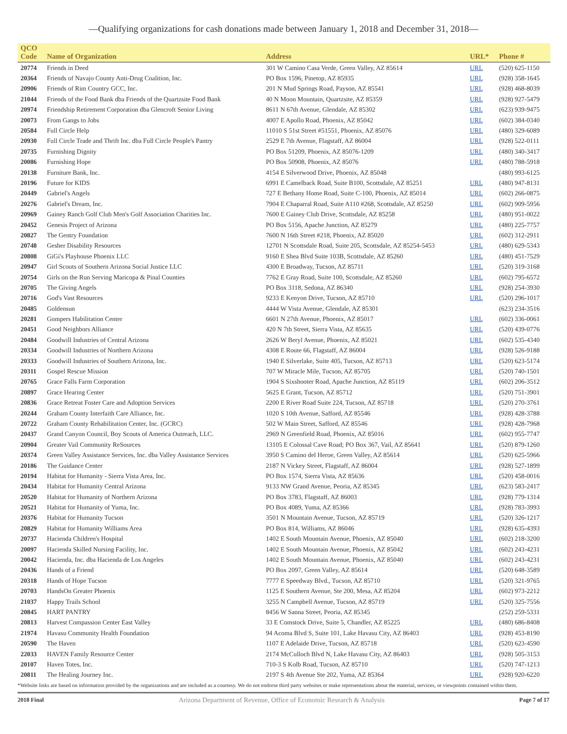—Qualifying organizations for cash donations made between January 1, 2018 and December 31, 2018—
| QCO Code | Name of Organization | Address | URL* | Phone # |
| --- | --- | --- | --- | --- |
| 20774 | Friends in Deed | 301 W Camino Casa Verde, Green Valley, AZ 85614 | URL | (520) 625-1150 |
| 20364 | Friends of Navajo County Anti-Drug Coalition, Inc. | PO Box 1596, Pinetop, AZ 85935 | URL | (928) 358-1645 |
| 20906 | Friends of Rim Country GCC, Inc. | 201 N Mud Springs Road, Payson, AZ 85541 | URL | (928) 468-8039 |
| 21044 | Friends of the Food Bank dba Friends of the Quartzsite Food Bank | 40 N Moon Mountain, Quartzsite, AZ 85359 | URL | (928) 927-5479 |
| 20974 | Friendship Retirement Corporation dba Glencroft Senior Living | 8611 N 67th Avenue, Glendale, AZ 85302 | URL | (623) 939-9475 |
| 20073 | From Gangs to Jobs | 4007 E Apollo Road, Phoenix, AZ 85042 | URL | (602) 384-0340 |
| 20584 | Full Circle Help | 11010 S 51st Street #51551, Phoenix, AZ 85076 | URL | (480) 329-6089 |
| 20930 | Full Circle Trade and Thrift Inc. dba Full Circle People's Pantry | 2529 E 7th Avenue, Flagstaff, AZ 86004 | URL | (928) 522-0111 |
| 20735 | Furnishing Dignity | PO Box 51209, Phoenix, AZ 85076-1209 | URL | (480) 340-3417 |
| 20086 | Furnishing Hope | PO Box 50908, Phoenix, AZ 85076 | URL | (480) 788-5918 |
| 20138 | Furniture Bank, Inc. | 4154 E Silverwood Drive, Phoenix, AZ 85048 | | (480) 993-6125 |
| 20196 | Future for KIDS | 6991 E Camelback Road, Suite B100, Scottsdale, AZ 85251 | URL | (480) 947-8131 |
| 20449 | Gabriel's Angels | 727 E Bethany Home Road, Suite C-100, Phoenix, AZ 85014 | URL | (602) 266-0875 |
| 20276 | Gabriel's Dream, Inc. | 7904 E Chaparral Road, Suite A110 #268, Scottsdale, AZ 85250 | URL | (602) 909-5956 |
| 20969 | Gainey Ranch Golf Club Men's Golf Association Charities Inc. | 7600 E Gainey Club Drive, Scottsdale, AZ 85258 | URL | (480) 951-0022 |
| 20452 | Genesis Project of Arizona | PO Box 5156, Apache Junction, AZ 85279 | URL | (480) 225-7757 |
| 20827 | The Gentry Foundation | 7600 N 16th Street #218, Phoenix, AZ 85020 | URL | (602) 312-2911 |
| 20748 | Gesher Disability Resources | 12701 N Scottsdale Road, Suite 205, Scottsdale, AZ 85254-5453 | URL | (480) 629-5343 |
| 20808 | GiGi's Playhouse Phoenix LLC | 9160 E Shea Blvd Suite 103B, Scottsdale, AZ 85260 | URL | (480) 451-7529 |
| 20947 | Girl Scouts of Southern Arizona Social Justice LLC | 4300 E Broadway, Tucson, AZ 85711 | URL | (520) 319-3168 |
| 20754 | Girls on the Run Serving Maricopa & Pinal Counties | 7762 E Gray Road, Suite 100, Scottsdale, AZ 85260 | URL | (602) 795-6572 |
| 20705 | The Giving Angels | PO Box 3118, Sedona, AZ 86340 | URL | (928) 254-3930 |
| 20716 | God's Vast Resources | 9233 E Kenyon Drive, Tucson, AZ 85710 | URL | (520) 296-1017 |
| 20485 | Goldensun | 4444 W Vista Avenue, Glendale, AZ 85301 | | (623) 234-3516 |
| 20281 | Gompers Habilitation Center | 6601 N 27th Avenue, Phoenix, AZ 85017 | URL | (602) 336-0061 |
| 20451 | Good Neighbors Alliance | 420 N 7th Street, Sierra Vista, AZ 85635 | URL | (520) 439-0776 |
| 20484 | Goodwill Industries of Central Arizona | 2626 W Beryl Avenue, Phoenix, AZ 85021 | URL | (602) 535-4340 |
| 20334 | Goodwill Industries of Northern Arizona | 4308 E Route 66, Flagstaff, AZ 86004 | URL | (928) 526-9188 |
| 20333 | Goodwill Industries of Southern Arizona, Inc. | 1940 E Silverlake, Suite 405, Tucson, AZ 85713 | URL | (520) 623-5174 |
| 20311 | Gospel Rescue Mission | 707 W Miracle Mile, Tucson, AZ 85705 | URL | (520) 740-1501 |
| 20765 | Grace Falls Farm Corporation | 1904 S Sixshooter Road, Apache Junction, AZ 85119 | URL | (602) 206-3512 |
| 20897 | Grace Hearing Center | 5625 E Grant, Tucson, AZ 85712 | URL | (520) 751-3901 |
| 20836 | Grace Retreat Foster Care and Adoption Services | 2200 E River Road Suite 224, Tucson, AZ 85718 | URL | (520) 270-3761 |
| 20244 | Graham County Interfaith Care Alliance, Inc. | 1020 S 10th Avenue, Safford, AZ 85546 | URL | (928) 428-3788 |
| 20722 | Graham County Rehabilitation Center, Inc. (GCRC) | 502 W Main Street, Safford, AZ 85546 | URL | (928) 428-7968 |
| 20437 | Grand Canyon Council, Boy Scouts of America Outreach, LLC. | 2969 N Greenfield Road, Phoenix, AZ 85016 | URL | (602) 955-7747 |
| 20904 | Greater Vail Community ReSources | 13105 E Colossal Cave Road; PO Box 367, Vail, AZ 85641 | URL | (520) 879-1260 |
| 20374 | Green Valley Assistance Services, Inc. dba Valley Assistance Services | 3950 S Camino del Heroe, Green Valley, AZ 85614 | URL | (520) 625-5966 |
| 20186 | The Guidance Center | 2187 N Vickey Street, Flagstaff, AZ 86004 | URL | (928) 527-1899 |
| 20194 | Habitat for Humanity - Sierra Vista Area, Inc. | PO Box 1574, Sierra Vista, AZ 85636 | URL | (520) 458-0016 |
| 20434 | Habitat for Humanity Central Arizona | 9133 NW Grand Avenue, Peoria, AZ 85345 | URL | (623) 583-2417 |
| 20520 | Habitat for Humanity of Northern Arizona | PO Box 3783, Flagstaff, AZ 86003 | URL | (928) 779-1314 |
| 20521 | Habitat for Humanity of Yuma, Inc. | PO Box 4089, Yuma, AZ 85366 | URL | (928) 783-3993 |
| 20376 | Habitat for Humanity Tucson | 3501 N Mountain Avenue, Tucson, AZ 85719 | URL | (520) 326-1217 |
| 20829 | Habitat for Humanity Williams Area | PO Box 814, Williams, AZ 86046 | URL | (928) 635-4393 |
| 20737 | Hacienda Children's Hospital | 1402 E South Mountain Avenue, Phoenix, AZ 85040 | URL | (602) 218-3200 |
| 20097 | Hacienda Skilled Nursing Facility, Inc. | 1402 E South Mountain Avenue, Phoenix, AZ 85042 | URL | (602) 243-4231 |
| 20042 | Hacienda, Inc. dba Hacienda de Los Angeles | 1402 E South Mountain Avenue, Phoenix, AZ 85040 | URL | (602) 243-4231 |
| 20436 | Hands of a Friend | PO Box 2097, Green Valley, AZ 85614 | URL | (520) 648-3589 |
| 20318 | Hands of Hope Tucson | 7777 E Speedway Blvd., Tucson, AZ 85710 | URL | (520) 321-9765 |
| 20703 | HandsOn Greater Phoenix | 1125 E Southern Avenue, Ste 200, Mesa, AZ 85204 | URL | (602) 973-2212 |
| 21037 | Happy Trails School | 3255 N Campbell Avenue, Tucson, AZ 85719 | URL | (520) 325-7556 |
| 20845 | HART PANTRY | 8456 W Sanna Street, Peoria, AZ 85345 | | (252) 259-5331 |
| 20813 | Harvest Compassion Center East Valley | 33 E Comstock Drive, Suite 5, Chandler, AZ 85225 | URL | (480) 686-8408 |
| 21974 | Havasu Community Health Foundation | 94 Acoma Blvd S, Suite 101, Lake Havasu City, AZ 86403 | URL | (928) 453-8190 |
| 20590 | The Haven | 1107 E Adelaide Drive, Tucson, AZ 85718 | URL | (520) 623-4590 |
| 22033 | HAVEN Family Resource Center | 2174 McCulloch Blvd N, Lake Havasu City, AZ 86403 | URL | (928) 505-3153 |
| 20107 | Haven Totes, Inc. | 710-3 S Kolb Road, Tucson, AZ 85710 | URL | (520) 747-1213 |
| 20811 | The Healing Journey Inc. | 2197 S 4th Avenue Ste 202, Yuma, AZ 85364 | URL | (928) 920-6220 |
*Website links are based on information provided by the organizations and are included as a courtesy. We do not endorse third party websites or make representations about the material, services, or viewpoints contained within them.
2018 Final Arizona Department of Revenue, Office of Economic Research & Analysis Page 7 of 17